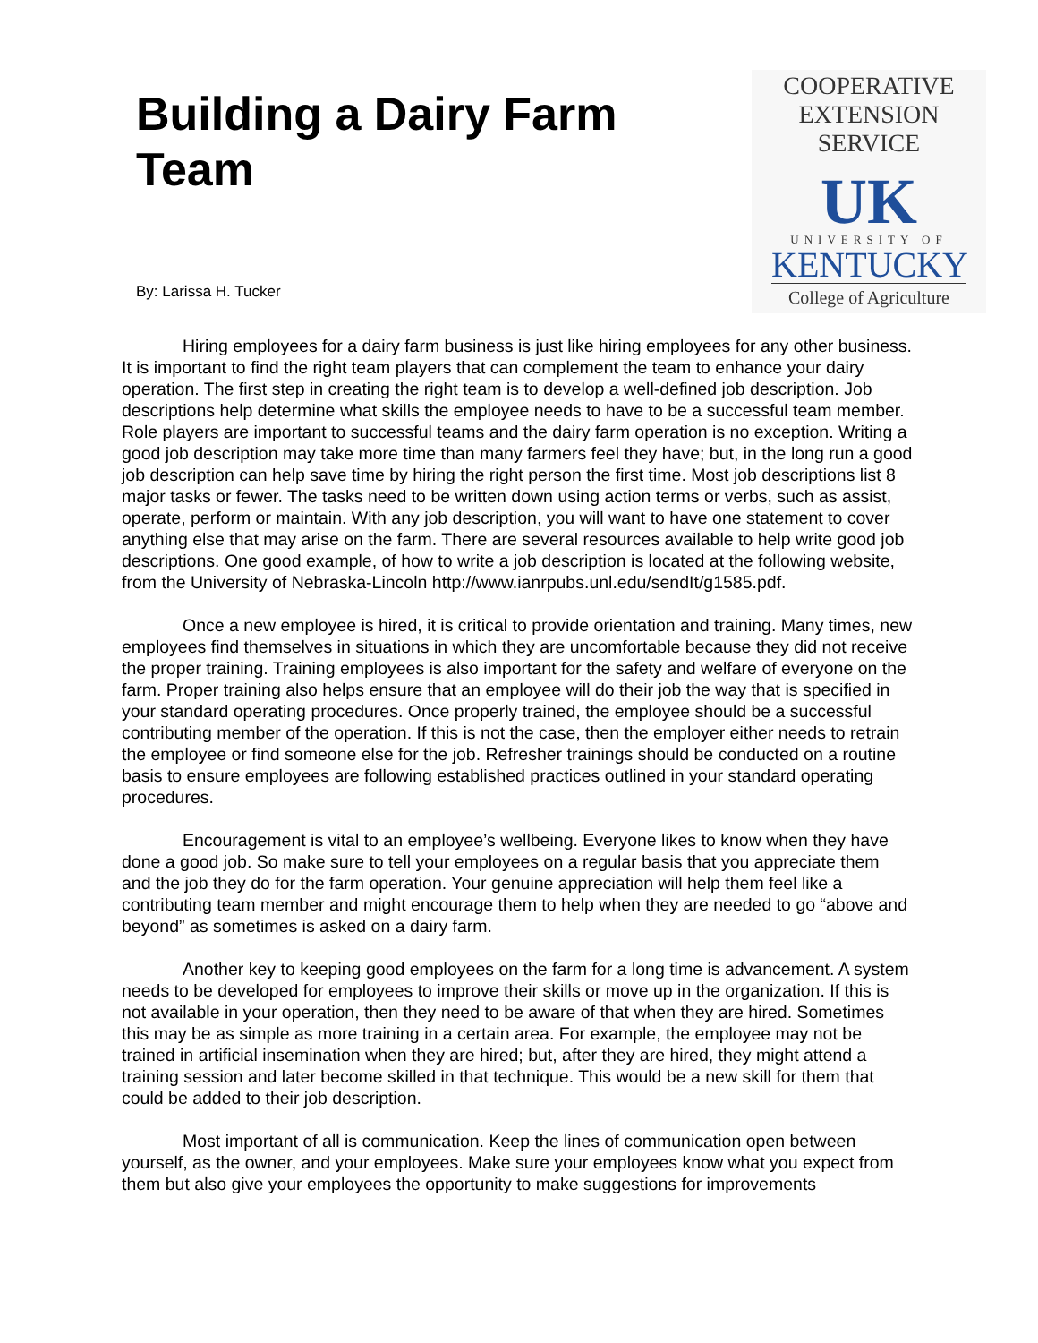Building a Dairy Farm Team
By: Larissa H. Tucker
COOPERATIVE
EXTENSION
SERVICE
UK
UNIVERSITY OF
KENTUCKY
College of Agriculture
Hiring employees for a dairy farm business is just like hiring employees for any other business. It is important to find the right team players that can complement the team to enhance your dairy operation. The first step in creating the right team is to develop a well-defined job description. Job descriptions help determine what skills the employee needs to have to be a successful team member. Role players are important to successful teams and the dairy farm operation is no exception. Writing a good job description may take more time than many farmers feel they have; but, in the long run a good job description can help save time by hiring the right person the first time. Most job descriptions list 8 major tasks or fewer. The tasks need to be written down using action terms or verbs, such as assist, operate, perform or maintain. With any job description, you will want to have one statement to cover anything else that may arise on the farm. There are several resources available to help write good job descriptions. One good example, of how to write a job description is located at the following website, from the University of Nebraska-Lincoln http://www.ianrpubs.unl.edu/sendIt/g1585.pdf.
Once a new employee is hired, it is critical to provide orientation and training. Many times, new employees find themselves in situations in which they are uncomfortable because they did not receive the proper training. Training employees is also important for the safety and welfare of everyone on the farm. Proper training also helps ensure that an employee will do their job the way that is specified in your standard operating procedures. Once properly trained, the employee should be a successful contributing member of the operation. If this is not the case, then the employer either needs to retrain the employee or find someone else for the job. Refresher trainings should be conducted on a routine basis to ensure employees are following established practices outlined in your standard operating procedures.
Encouragement is vital to an employee’s wellbeing. Everyone likes to know when they have done a good job. So make sure to tell your employees on a regular basis that you appreciate them and the job they do for the farm operation. Your genuine appreciation will help them feel like a contributing team member and might encourage them to help when they are needed to go “above and beyond” as sometimes is asked on a dairy farm.
Another key to keeping good employees on the farm for a long time is advancement. A system needs to be developed for employees to improve their skills or move up in the organization. If this is not available in your operation, then they need to be aware of that when they are hired. Sometimes this may be as simple as more training in a certain area. For example, the employee may not be trained in artificial insemination when they are hired; but, after they are hired, they might attend a training session and later become skilled in that technique. This would be a new skill for them that could be added to their job description.
Most important of all is communication. Keep the lines of communication open between yourself, as the owner, and your employees. Make sure your employees know what you expect from them but also give your employees the opportunity to make suggestions for improvements